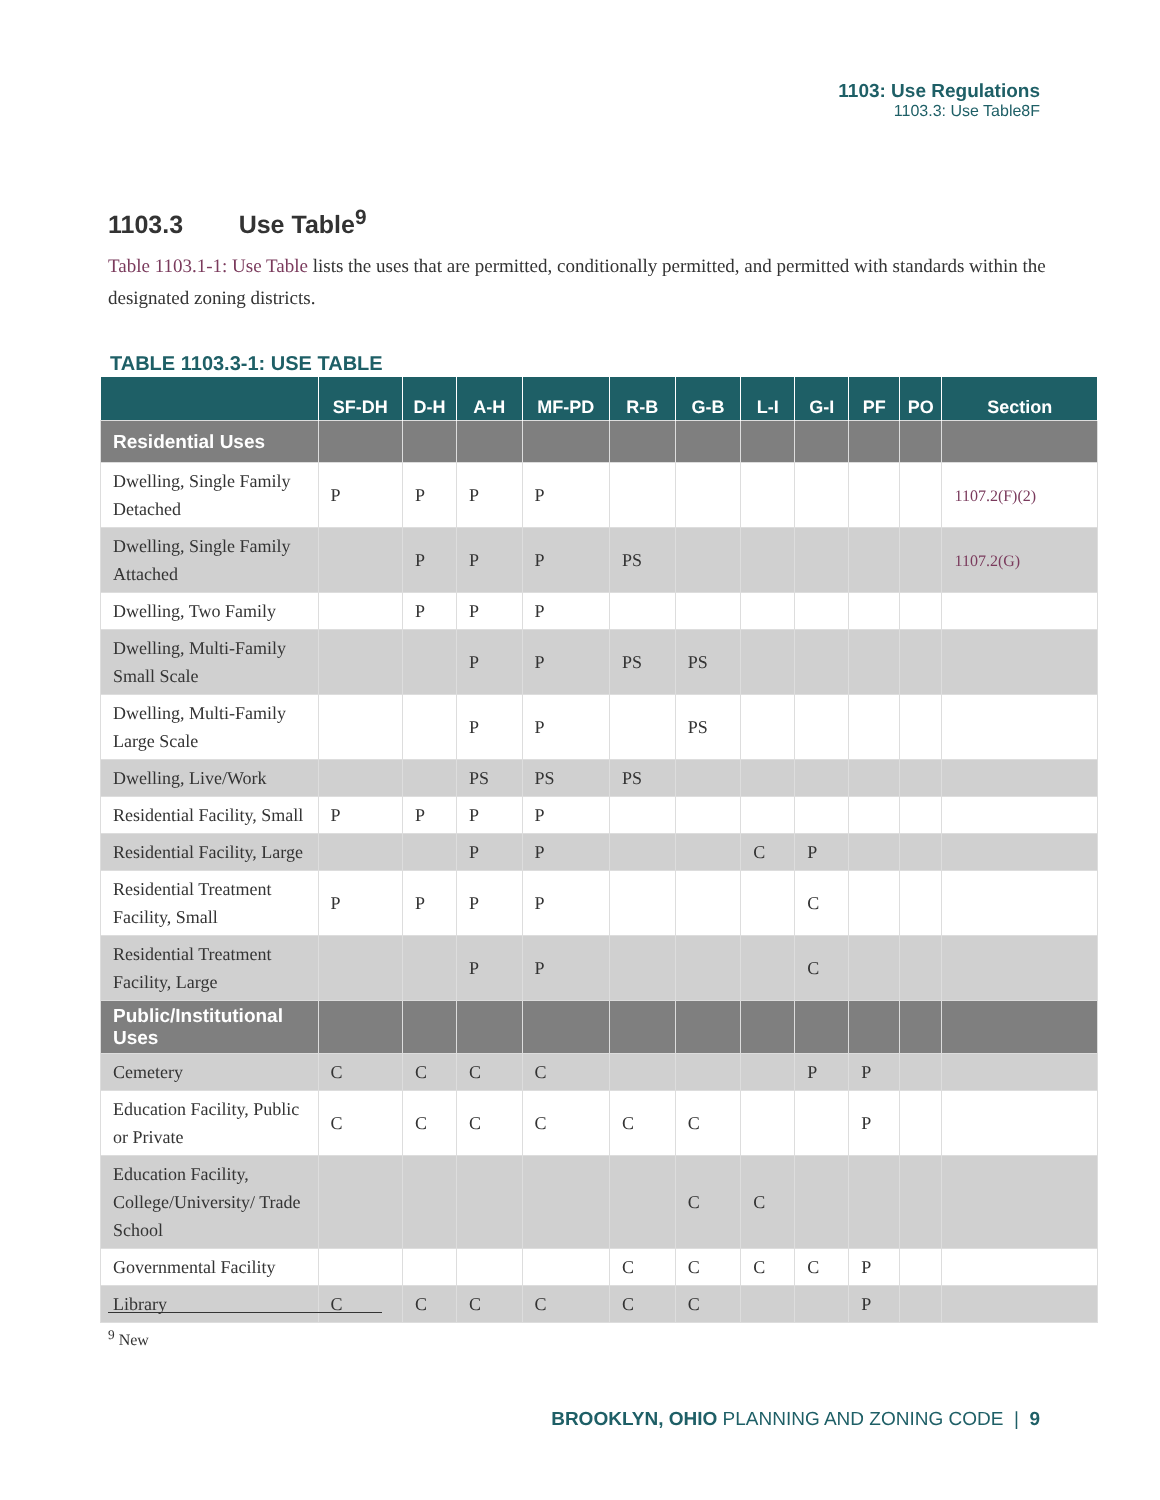1103: Use Regulations
1103.3: Use Table8F
1103.3 Use Table<sup>9</sup>
Table 1103.1-1: Use Table lists the uses that are permitted, conditionally permitted, and permitted with standards within the designated zoning districts.
TABLE 1103.3-1: USE TABLE
| | SF-DH | D-H | A-H | MF-PD | R-B | G-B | L-I | G-I | PF | PO | Section |
| --- | --- | --- | --- | --- | --- | --- | --- | --- | --- | --- | --- |
| Residential Uses | | | | | | | | | | | |
| Dwelling, Single Family Detached | P | P | P | P | | | | | | | 1107.2(F)(2) |
| Dwelling, Single Family Attached | | P | P | P | PS | | | | | | 1107.2(G) |
| Dwelling, Two Family | | P | P | P | | | | | | | |
| Dwelling, Multi-Family Small Scale | | | P | P | PS | PS | | | | | |
| Dwelling, Multi-Family Large Scale | | | P | P | | PS | | | | | |
| Dwelling, Live/Work | | | PS | PS | PS | | | | | | |
| Residential Facility, Small | P | P | P | P | | | | | | | |
| Residential Facility, Large | | | P | P | | | C | P | | | |
| Residential Treatment Facility, Small | P | P | P | P | | | | C | | | |
| Residential Treatment Facility, Large | | | P | P | | | | C | | | |
| Public/Institutional Uses | | | | | | | | | | | |
| Cemetery | C | C | C | C | | | | P | P | | |
| Education Facility, Public or Private | C | C | C | C | C | C | | | P | | |
| Education Facility, College/University/ Trade School | | | | | | C | C | | | | |
| Governmental Facility | | | | | C | C | C | C | P | | |
| Library | C | C | C | C | C | C | | | P | | |
<sup>9</sup> New
BROOKLYN, OHIO PLANNING AND ZONING CODE | 9